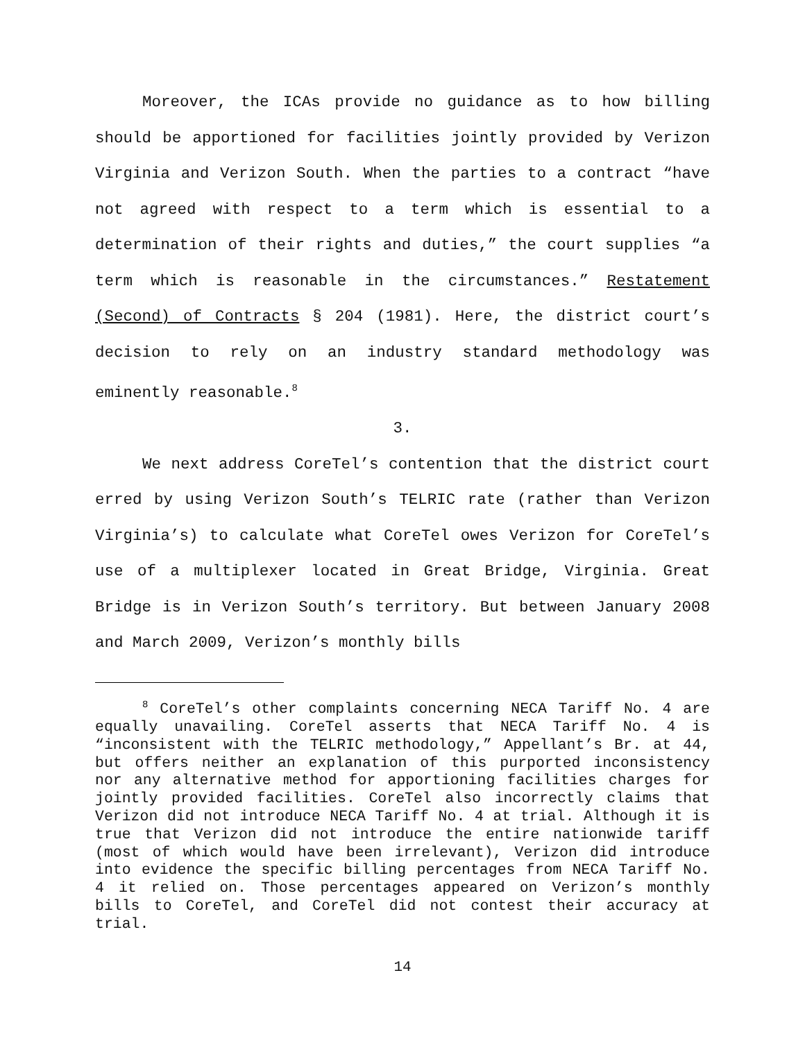Moreover, the ICAs provide no guidance as to how billing should be apportioned for facilities jointly provided by Verizon Virginia and Verizon South. When the parties to a contract “have not agreed with respect to a term which is essential to a determination of their rights and duties,” the court supplies “a term which is reasonable in the circumstances.” Restatement (Second) of Contracts § 204 (1981). Here, the district court’s decision to rely on an industry standard methodology was eminently reasonable.<sup>8</sup>
3.
We next address CoreTel’s contention that the district court erred by using Verizon South’s TELRIC rate (rather than Verizon Virginia’s) to calculate what CoreTel owes Verizon for CoreTel’s use of a multiplexer located in Great Bridge, Virginia. Great Bridge is in Verizon South’s territory. But between January 2008 and March 2009, Verizon’s monthly bills
<sup>8</sup> CoreTel’s other complaints concerning NECA Tariff No. 4 are equally unavailing. CoreTel asserts that NECA Tariff No. 4 is “inconsistent with the TELRIC methodology,” Appellant’s Br. at 44, but offers neither an explanation of this purported inconsistency nor any alternative method for apportioning facilities charges for jointly provided facilities. CoreTel also incorrectly claims that Verizon did not introduce NECA Tariff No. 4 at trial. Although it is true that Verizon did not introduce the entire nationwide tariff (most of which would have been irrelevant), Verizon did introduce into evidence the specific billing percentages from NECA Tariff No. 4 it relied on. Those percentages appeared on Verizon’s monthly bills to CoreTel, and CoreTel did not contest their accuracy at trial.
14